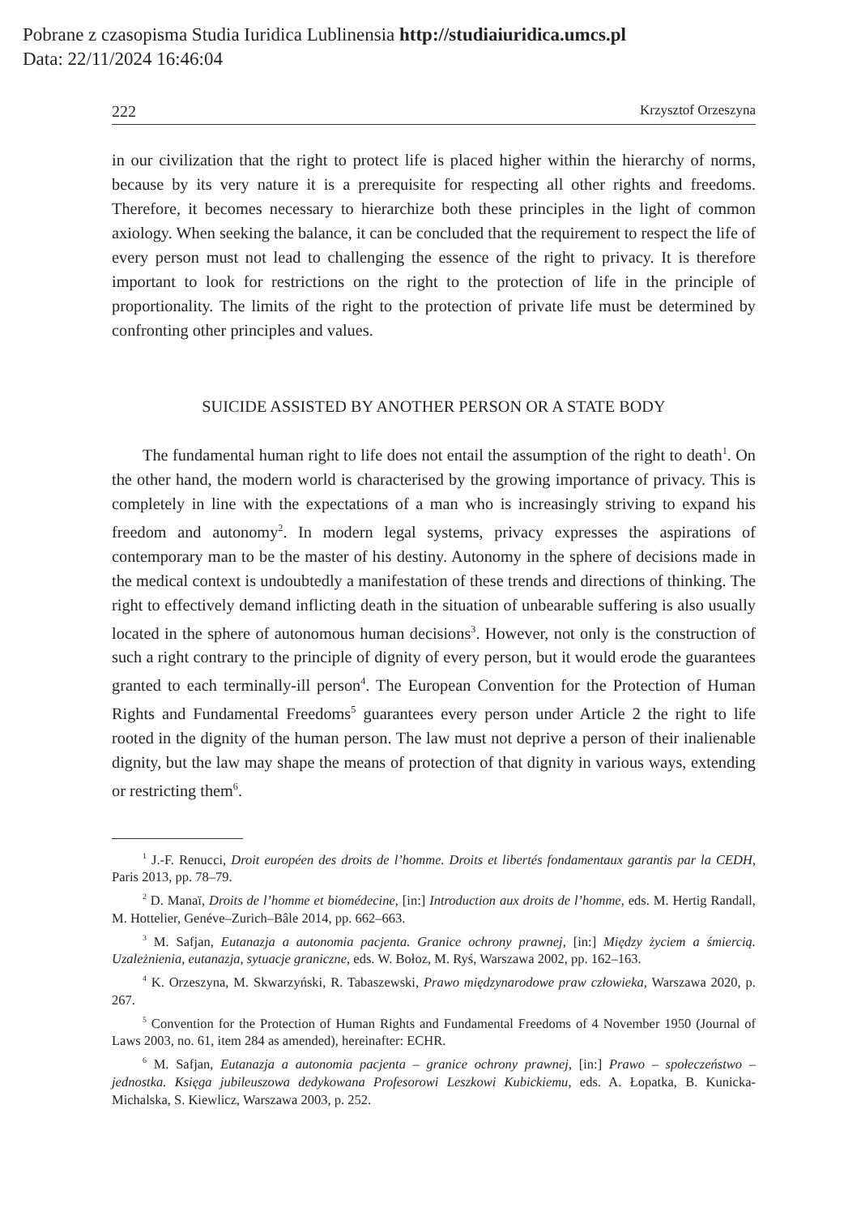Pobrane z czasopisma Studia Iuridica Lublinensia http://studiaiuridica.umcs.pl
Data: 22/11/2024 16:46:04
222 Krzysztof Orzeszyna
in our civilization that the right to protect life is placed higher within the hierarchy of norms, because by its very nature it is a prerequisite for respecting all other rights and freedoms. Therefore, it becomes necessary to hierarchize both these principles in the light of common axiology. When seeking the balance, it can be concluded that the requirement to respect the life of every person must not lead to challenging the essence of the right to privacy. It is therefore important to look for restrictions on the right to the protection of life in the principle of proportionality. The limits of the right to the protection of private life must be determined by confronting other principles and values.
SUICIDE ASSISTED BY ANOTHER PERSON OR A STATE BODY
The fundamental human right to life does not entail the assumption of the right to death<sup>1</sup>. On the other hand, the modern world is characterised by the growing importance of privacy. This is completely in line with the expectations of a man who is increasingly striving to expand his freedom and autonomy<sup>2</sup>. In modern legal systems, privacy expresses the aspirations of contemporary man to be the master of his destiny. Autonomy in the sphere of decisions made in the medical context is undoubtedly a manifestation of these trends and directions of thinking. The right to effectively demand inflicting death in the situation of unbearable suffering is also usually located in the sphere of autonomous human decisions<sup>3</sup>. However, not only is the construction of such a right contrary to the principle of dignity of every person, but it would erode the guarantees granted to each terminally-ill person<sup>4</sup>. The European Convention for the Protection of Human Rights and Fundamental Freedoms<sup>5</sup> guarantees every person under Article 2 the right to life rooted in the dignity of the human person. The law must not deprive a person of their inalienable dignity, but the law may shape the means of protection of that dignity in various ways, extending or restricting them<sup>6</sup>.
<sup>1</sup> J.-F. Renucci, Droit européen des droits de l’homme. Droits et libertés fondamentaux garantis par la CEDH, Paris 2013, pp. 78–79.
<sup>2</sup> D. Manaï, Droits de l’homme et biomédecine, [in:] Introduction aux droits de l’homme, eds. M. Hertig Randall, M. Hottelier, Genéve–Zurich–Bâle 2014, pp. 662–663.
<sup>3</sup> M. Safjan, Eutanazja a autonomia pacjenta. Granice ochrony prawnej, [in:] Między życiem a śmiercią. Uzależnienia, eutanazja, sytuacje graniczne, eds. W. Bołoz, M. Ryś, Warszawa 2002, pp. 162–163.
<sup>4</sup> K. Orzeszyna, M. Skwarzyński, R. Tabaszewski, Prawo międzynarodowe praw człowieka, Warszawa 2020, p. 267.
<sup>5</sup> Convention for the Protection of Human Rights and Fundamental Freedoms of 4 November 1950 (Journal of Laws 2003, no. 61, item 284 as amended), hereinafter: ECHR.
<sup>6</sup> M. Safjan, Eutanazja a autonomia pacjenta – granice ochrony prawnej, [in:] Prawo – społeczeństwo – jednostka. Księga jubileuszowa dedykowana Profesorowi Leszkowi Kubickiemu, eds. A. Łopatka, B. Kunicka-Michalska, S. Kiewlicz, Warszawa 2003, p. 252.